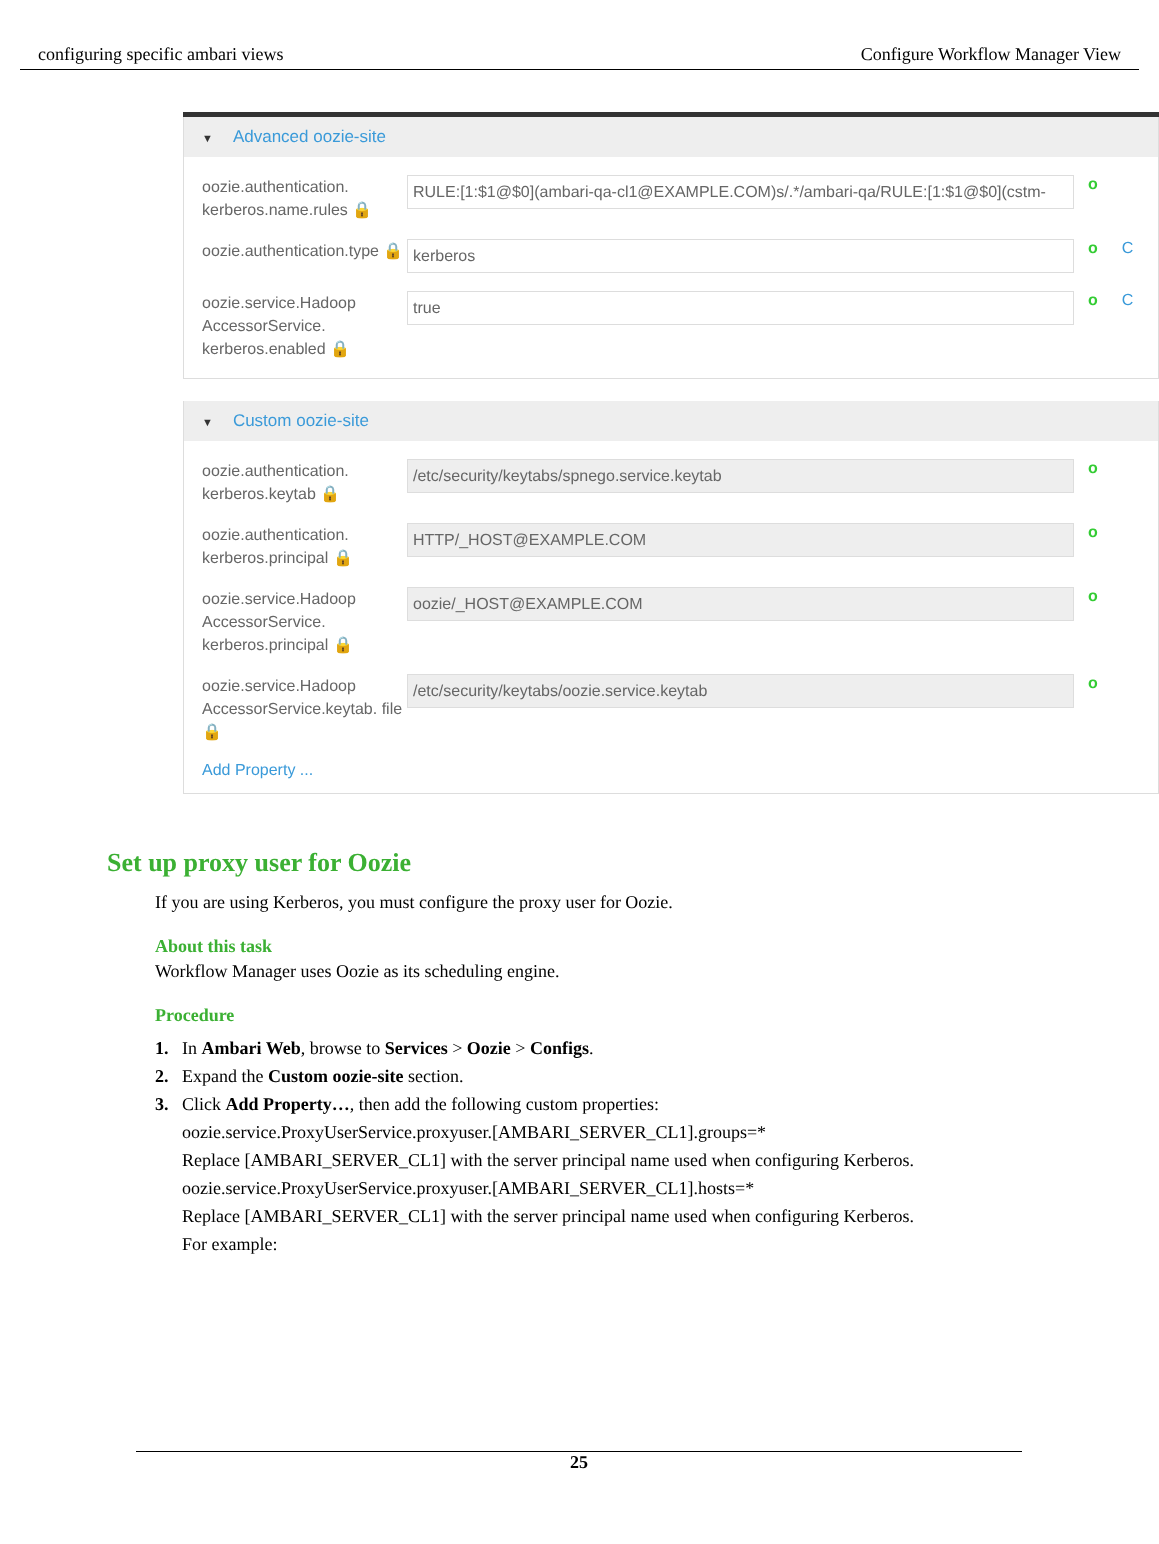configuring specific ambari views Configure Workflow Manager View
▼ Advanced oozie-site
oozie.authentication. kerberos.name.rules 🔒
RULE:[1:$1@$0](ambari-qa-cl1@EXAMPLE.COM)s/.*/ambari-qa/RULE:[1:$1@$0](cstm-
o
oozie.authentication.type 🔒
kerberos
o C
oozie.service.Hadoop AccessorService. kerberos.enabled 🔒
true
o C
▼ Custom oozie-site
oozie.authentication. kerberos.keytab 🔒
/etc/security/keytabs/spnego.service.keytab
o
oozie.authentication. kerberos.principal 🔒
HTTP/_HOST@EXAMPLE.COM
o
oozie.service.Hadoop AccessorService. kerberos.principal 🔒
oozie/_HOST@EXAMPLE.COM
o
oozie.service.Hadoop AccessorService.keytab. file 🔒
/etc/security/keytabs/oozie.service.keytab
o
Add Property ...
Set up proxy user for Oozie
If you are using Kerberos, you must configure the proxy user for Oozie.
About this task
Workflow Manager uses Oozie as its scheduling engine.
Procedure
1. In Ambari Web, browse to Services > Oozie > Configs.
2. Expand the Custom oozie-site section.
3. Click Add Property…, then add the following custom properties:
oozie.service.ProxyUserService.proxyuser.[AMBARI_SERVER_CL1].groups=*
Replace [AMBARI_SERVER_CL1] with the server principal name used when configuring Kerberos.
oozie.service.ProxyUserService.proxyuser.[AMBARI_SERVER_CL1].hosts=*
Replace [AMBARI_SERVER_CL1] with the server principal name used when configuring Kerberos.
For example:
25